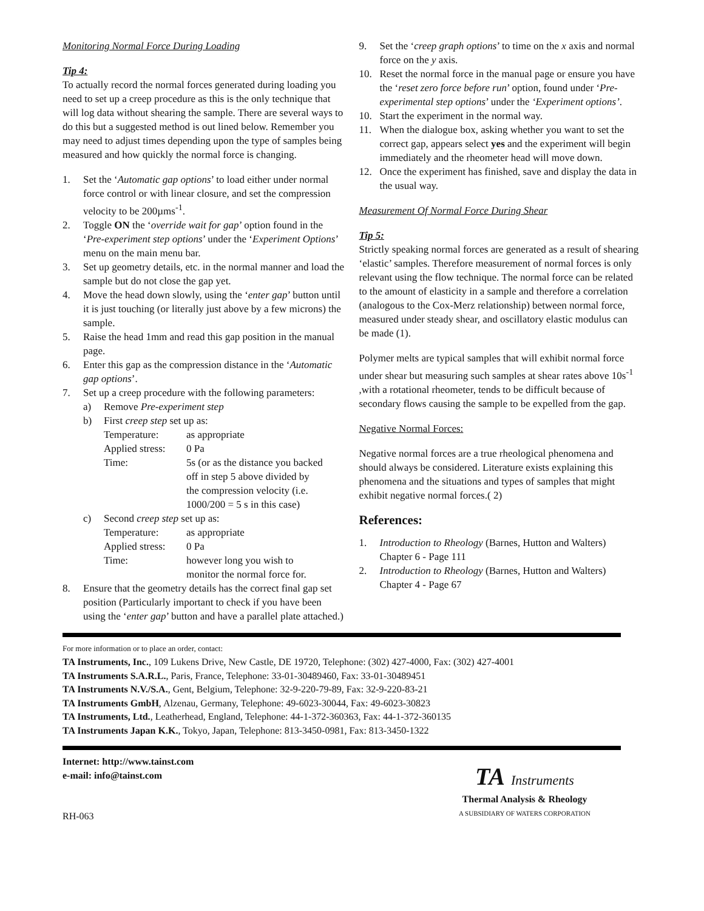Monitoring Normal Force During Loading
Tip 4:
To actually record the normal forces generated during loading you need to set up a creep procedure as this is the only technique that will log data without shearing the sample. There are several ways to do this but a suggested method is out lined below. Remember you may need to adjust times depending upon the type of samples being measured and how quickly the normal force is changing.
1. Set the ‘Automatic gap options’ to load either under normal force control or with linear closure, and set the compression velocity to be 200µms<sup>-1</sup>.
2. Toggle ON the ‘override wait for gap’ option found in the ‘Pre-experiment step options’ under the ‘Experiment Options’ menu on the main menu bar.
3. Set up geometry details, etc. in the normal manner and load the sample but do not close the gap yet.
4. Move the head down slowly, using the ‘enter gap’ button until it is just touching (or literally just above by a few microns) the sample.
5. Raise the head 1mm and read this gap position in the manual page.
6. Enter this gap as the compression distance in the ‘Automatic gap options’.
7. Set up a creep procedure with the following parameters:
a) Remove Pre-experiment step
b) First creep step set up as:
| Temperature: | as appropriate |
| Applied stress: | 0 Pa |
| Time: | 5s (or as the distance you backed off in step 5 above divided by the compression velocity (i.e. 1000/200 = 5 s in this case) |
c) Second creep step set up as:
| Temperature: | as appropriate |
| Applied stress: | 0 Pa |
| Time: | however long you wish to monitor the normal force for. |
8. Ensure that the geometry details has the correct final gap set position (Particularly important to check if you have been using the ‘enter gap’ button and have a parallel plate attached.)
9. Set the ‘creep graph options’ to time on the x axis and normal force on the y axis.
10. Reset the normal force in the manual page or ensure you have the ‘reset zero force before run’ option, found under ‘Pre-experimental step options’ under the ‘Experiment options’.
10. Start the experiment in the normal way.
11. When the dialogue box, asking whether you want to set the correct gap, appears select yes and the experiment will begin immediately and the rheometer head will move down.
12. Once the experiment has finished, save and display the data in the usual way.
Measurement Of Normal Force During Shear
Tip 5:
Strictly speaking normal forces are generated as a result of shearing ‘elastic’ samples. Therefore measurement of normal forces is only relevant using the flow technique. The normal force can be related to the amount of elasticity in a sample and therefore a correlation (analogous to the Cox-Merz relationship) between normal force, measured under steady shear, and oscillatory elastic modulus can be made (1).
Polymer melts are typical samples that will exhibit normal force under shear but measuring such samples at shear rates above 10s<sup>-1</sup> ,with a rotational rheometer, tends to be difficult because of secondary flows causing the sample to be expelled from the gap.
Negative Normal Forces:
Negative normal forces are a true rheological phenomena and should always be considered. Literature exists explaining this phenomena and the situations and types of samples that might exhibit negative normal forces.( 2)
References:
1. Introduction to Rheology (Barnes, Hutton and Walters) Chapter 6 - Page 111
2. Introduction to Rheology (Barnes, Hutton and Walters) Chapter 4 - Page 67
For more information or to place an order, contact:
TA Instruments, Inc., 109 Lukens Drive, New Castle, DE 19720, Telephone: (302) 427-4000, Fax: (302) 427-4001
TA Instruments S.A.R.L., Paris, France, Telephone: 33-01-30489460, Fax: 33-01-30489451
TA Instruments N.V./S.A., Gent, Belgium, Telephone: 32-9-220-79-89, Fax: 32-9-220-83-21
TA Instruments GmbH, Alzenau, Germany, Telephone: 49-6023-30044, Fax: 49-6023-30823
TA Instruments, Ltd., Leatherhead, England, Telephone: 44-1-372-360363, Fax: 44-1-372-360135
TA Instruments Japan K.K., Tokyo, Japan, Telephone: 813-3450-0981, Fax: 813-3450-1322
Internet: http://www.tainst.com
e-mail: info@tainst.com
RH-063
TA Instruments
Thermal Analysis & Rheology
A SUBSIDIARY OF WATERS CORPORATION